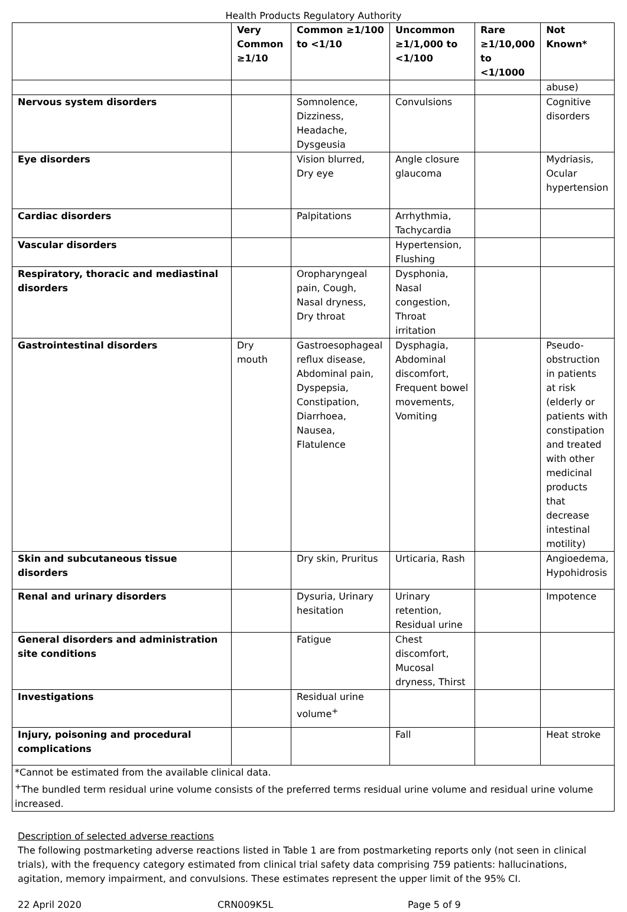Health Products Regulatory Authority
| | Very Common ≥1/10 | Common ≥1/100 to <1/10 | Uncommon ≥1/1,000 to <1/100 | Rare ≥1/10,000 to <1/1000 | Not Known* |
| --- | --- | --- | --- | --- | --- |
| | | | | | abuse) |
| Nervous system disorders | | Somnolence, Dizziness, Headache, Dysgeusia | Convulsions | | Cognitive disorders |
| Eye disorders | | Vision blurred, Dry eye | Angle closure glaucoma | | Mydriasis, Ocular hypertension |
| Cardiac disorders | | Palpitations | Arrhythmia, Tachycardia | | |
| Vascular disorders | | | Hypertension, Flushing | | |
| Respiratory, thoracic and mediastinal disorders | | Oropharyngeal pain, Cough, Nasal dryness, Dry throat | Dysphonia, Nasal congestion, Throat irritation | | |
| Gastrointestinal disorders | Dry mouth | Gastroesophageal reflux disease, Abdominal pain, Dyspepsia, Constipation, Diarrhoea, Nausea, Flatulence | Dysphagia, Abdominal discomfort, Frequent bowel movements, Vomiting | | Pseudo-obstruction in patients at risk (elderly or patients with constipation and treated with other medicinal products that decrease intestinal motility) |
| Skin and subcutaneous tissue disorders | | Dry skin, Pruritus | Urticaria, Rash | | Angioedema, Hypohidrosis |
| Renal and urinary disorders | | Dysuria, Urinary hesitation | Urinary retention, Residual urine | | Impotence |
| General disorders and administration site conditions | | Fatigue | Chest discomfort, Mucosal dryness, Thirst | | |
| Investigations | | Residual urine volume<sup>+</sup> | | | |
| Injury, poisoning and procedural complications | | | Fall | | Heat stroke |
| *Cannot be estimated from the available clinical data. <sup>+</sup>The bundled term residual urine volume consists of the preferred terms residual urine volume and residual urine volume increased. | | | | | |
Description of selected adverse reactions
The following postmarketing adverse reactions listed in Table 1 are from postmarketing reports only (not seen in clinical trials), with the frequency category estimated from clinical trial safety data comprising 759 patients: hallucinations, agitation, memory impairment, and convulsions. These estimates represent the upper limit of the 95% CI.
22 April 2020 CRN009K5L Page 5 of 9